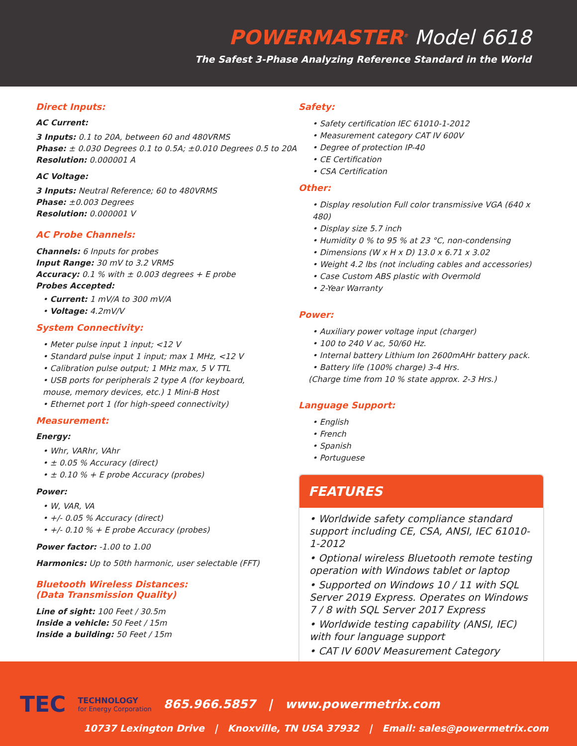POWERMASTER<sup>®</sup> Model 6618
The Safest 3-Phase Analyzing Reference Standard in the World
Direct Inputs:
AC Current:
3 Inputs: 0.1 to 20A, between 60 and 480VRMS
Phase: ± 0.030 Degrees 0.1 to 0.5A; ±0.010 Degrees 0.5 to 20A
Resolution: 0.000001 A
AC Voltage:
3 Inputs: Neutral Reference; 60 to 480VRMS
Phase: ±0.003 Degrees
Resolution: 0.000001 V
AC Probe Channels:
Channels: 6 Inputs for probes
Input Range: 30 mV to 3.2 VRMS
Accuracy: 0.1 % with ± 0.003 degrees + E probe
Probes Accepted:
Current: 1 mV/A to 300 mV/A
Voltage: 4.2mV/V
System Connectivity:
Meter pulse input 1 input; <12 V
Standard pulse input 1 input; max 1 MHz, <12 V
Calibration pulse output; 1 MHz max, 5 V TTL
USB ports for peripherals 2 type A (for keyboard,
mouse, memory devices, etc.) 1 Mini-B Host
Ethernet port 1 (for high-speed connectivity)
Measurement:
Energy:
Whr, VARhr, VAhr
± 0.05 % Accuracy (direct)
± 0.10 % + E probe Accuracy (probes)
Power:
W, VAR, VA
+/- 0.05 % Accuracy (direct)
+/- 0.10 % + E probe Accuracy (probes)
Power factor: -1.00 to 1.00
Harmonics: Up to 50th harmonic, user selectable (FFT)
Bluetooth Wireless Distances:
(Data Transmission Quality)
Line of sight: 100 Feet / 30.5m
Inside a vehicle: 50 Feet / 15m
Inside a building: 50 Feet / 15m
Safety:
Safety certification IEC 61010-1-2012
Measurement category CAT IV 600V
Degree of protection IP-40
CE Certification
CSA Certification
Other:
Display resolution Full color transmissive VGA (640 x 480)
Display size 5.7 inch
Humidity 0 % to 95 % at 23 °C, non-condensing
Dimensions (W x H x D) 13.0 x 6.71 x 3.02
Weight 4.2 lbs (not including cables and accessories)
Case Custom ABS plastic with Overmold
2-Year Warranty
Power:
Auxiliary power voltage input (charger)
100 to 240 V ac, 50/60 Hz.
Internal battery Lithium Ion 2600mAHr battery pack.
Battery life (100% charge) 3-4 Hrs.
(Charge time from 10 % state approx. 2-3 Hrs.)
Language Support:
English
French
Spanish
Portuguese
FEATURES
Worldwide safety compliance standard support including CE, CSA, ANSI, IEC 61010-1-2012
Optional wireless Bluetooth remote testing operation with Windows tablet or laptop
Supported on Windows 10 / 11 with SQL Server 2019 Express. Operates on Windows 7 / 8 with SQL Server 2017 Express
Worldwide testing capability (ANSI, IEC) with four language support
CAT IV 600V Measurement Category
TEC TECHNOLOGY
for Energy Corporation 865.966.5857 | www.powermetrix.com
10737 Lexington Drive | Knoxville, TN USA 37932 | Email: sales@powermetrix.com